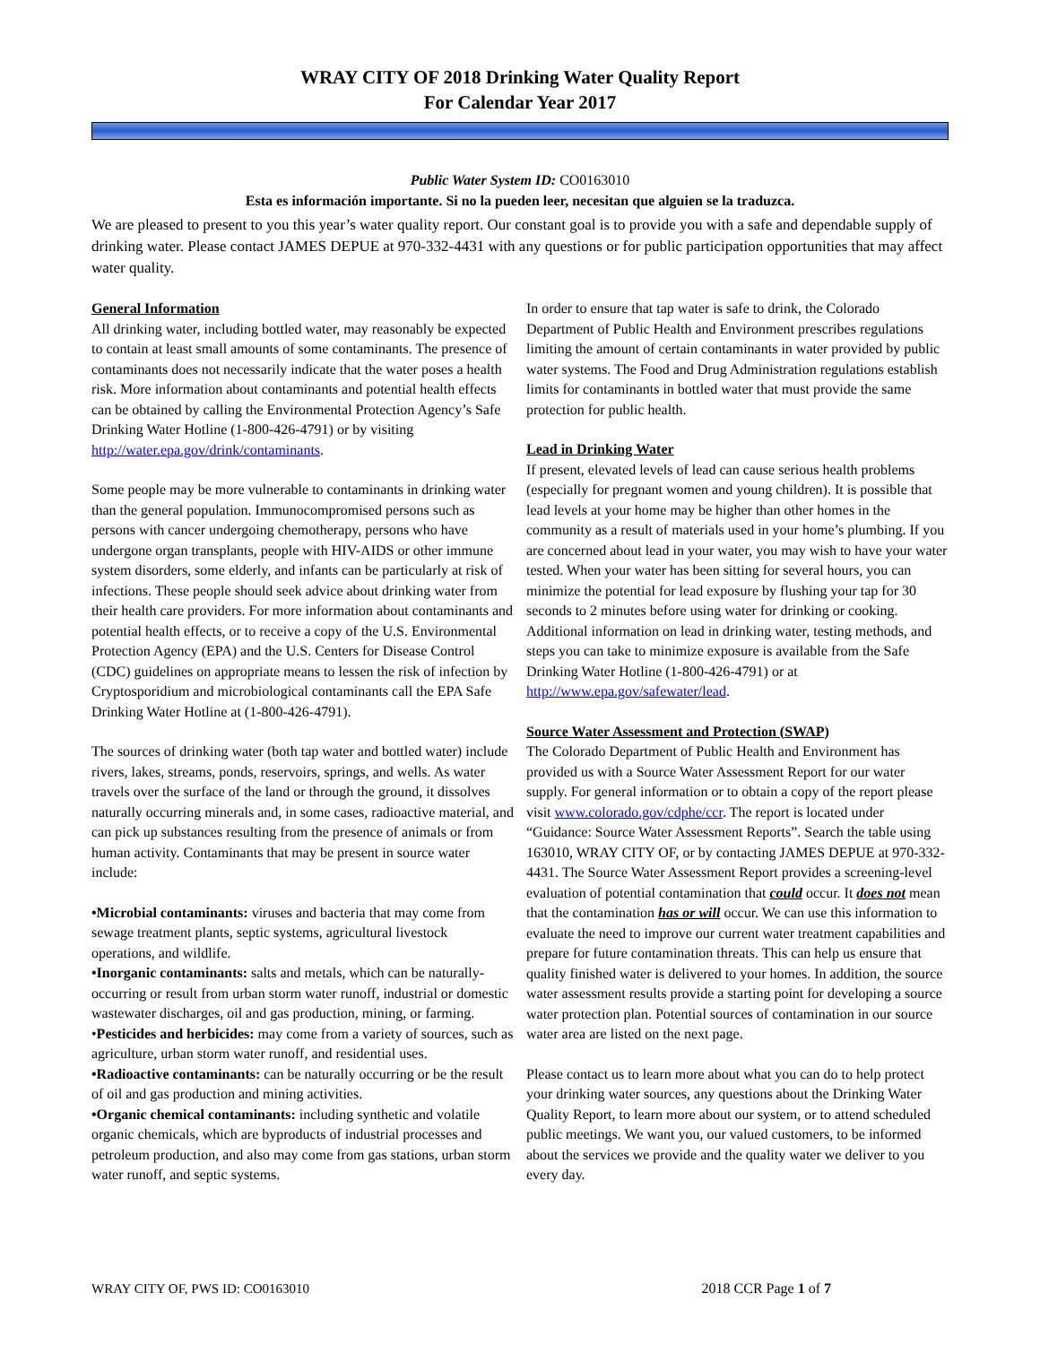WRAY CITY OF 2018 Drinking Water Quality Report
For Calendar Year 2017
Public Water System ID: CO0163010
Esta es información importante. Si no la pueden leer, necesitan que alguien se la traduzca.
We are pleased to present to you this year’s water quality report. Our constant goal is to provide you with a safe and dependable supply of drinking water. Please contact JAMES DEPUE at 970-332-4431 with any questions or for public participation opportunities that may affect water quality.
General Information
All drinking water, including bottled water, may reasonably be expected to contain at least small amounts of some contaminants. The presence of contaminants does not necessarily indicate that the water poses a health risk. More information about contaminants and potential health effects can be obtained by calling the Environmental Protection Agency’s Safe Drinking Water Hotline (1-800-426-4791) or by visiting http://water.epa.gov/drink/contaminants.
Some people may be more vulnerable to contaminants in drinking water than the general population. Immunocompromised persons such as persons with cancer undergoing chemotherapy, persons who have undergone organ transplants, people with HIV-AIDS or other immune system disorders, some elderly, and infants can be particularly at risk of infections. These people should seek advice about drinking water from their health care providers. For more information about contaminants and potential health effects, or to receive a copy of the U.S. Environmental Protection Agency (EPA) and the U.S. Centers for Disease Control (CDC) guidelines on appropriate means to lessen the risk of infection by Cryptosporidium and microbiological contaminants call the EPA Safe Drinking Water Hotline at (1-800-426-4791).
The sources of drinking water (both tap water and bottled water) include rivers, lakes, streams, ponds, reservoirs, springs, and wells. As water travels over the surface of the land or through the ground, it dissolves naturally occurring minerals and, in some cases, radioactive material, and can pick up substances resulting from the presence of animals or from human activity. Contaminants that may be present in source water include:
•Microbial contaminants: viruses and bacteria that may come from sewage treatment plants, septic systems, agricultural livestock operations, and wildlife.
•Inorganic contaminants: salts and metals, which can be naturally-occurring or result from urban storm water runoff, industrial or domestic wastewater discharges, oil and gas production, mining, or farming.
•Pesticides and herbicides: may come from a variety of sources, such as agriculture, urban storm water runoff, and residential uses.
•Radioactive contaminants: can be naturally occurring or be the result of oil and gas production and mining activities.
•Organic chemical contaminants: including synthetic and volatile organic chemicals, which are byproducts of industrial processes and petroleum production, and also may come from gas stations, urban storm water runoff, and septic systems.
In order to ensure that tap water is safe to drink, the Colorado Department of Public Health and Environment prescribes regulations limiting the amount of certain contaminants in water provided by public water systems. The Food and Drug Administration regulations establish limits for contaminants in bottled water that must provide the same protection for public health.
Lead in Drinking Water
If present, elevated levels of lead can cause serious health problems (especially for pregnant women and young children). It is possible that lead levels at your home may be higher than other homes in the community as a result of materials used in your home’s plumbing. If you are concerned about lead in your water, you may wish to have your water tested. When your water has been sitting for several hours, you can minimize the potential for lead exposure by flushing your tap for 30 seconds to 2 minutes before using water for drinking or cooking. Additional information on lead in drinking water, testing methods, and steps you can take to minimize exposure is available from the Safe Drinking Water Hotline (1-800-426-4791) or at http://www.epa.gov/safewater/lead.
Source Water Assessment and Protection (SWAP)
The Colorado Department of Public Health and Environment has provided us with a Source Water Assessment Report for our water supply. For general information or to obtain a copy of the report please visit www.colorado.gov/cdphe/ccr. The report is located under “Guidance: Source Water Assessment Reports”. Search the table using 163010, WRAY CITY OF, or by contacting JAMES DEPUE at 970-332-4431. The Source Water Assessment Report provides a screening-level evaluation of potential contamination that could occur. It does not mean that the contamination has or will occur. We can use this information to evaluate the need to improve our current water treatment capabilities and prepare for future contamination threats. This can help us ensure that quality finished water is delivered to your homes. In addition, the source water assessment results provide a starting point for developing a source water protection plan. Potential sources of contamination in our source water area are listed on the next page.
Please contact us to learn more about what you can do to help protect your drinking water sources, any questions about the Drinking Water Quality Report, to learn more about our system, or to attend scheduled public meetings. We want you, our valued customers, to be informed about the services we provide and the quality water we deliver to you every day.
WRAY CITY OF, PWS ID: CO0163010 2018 CCR Page 1 of 7